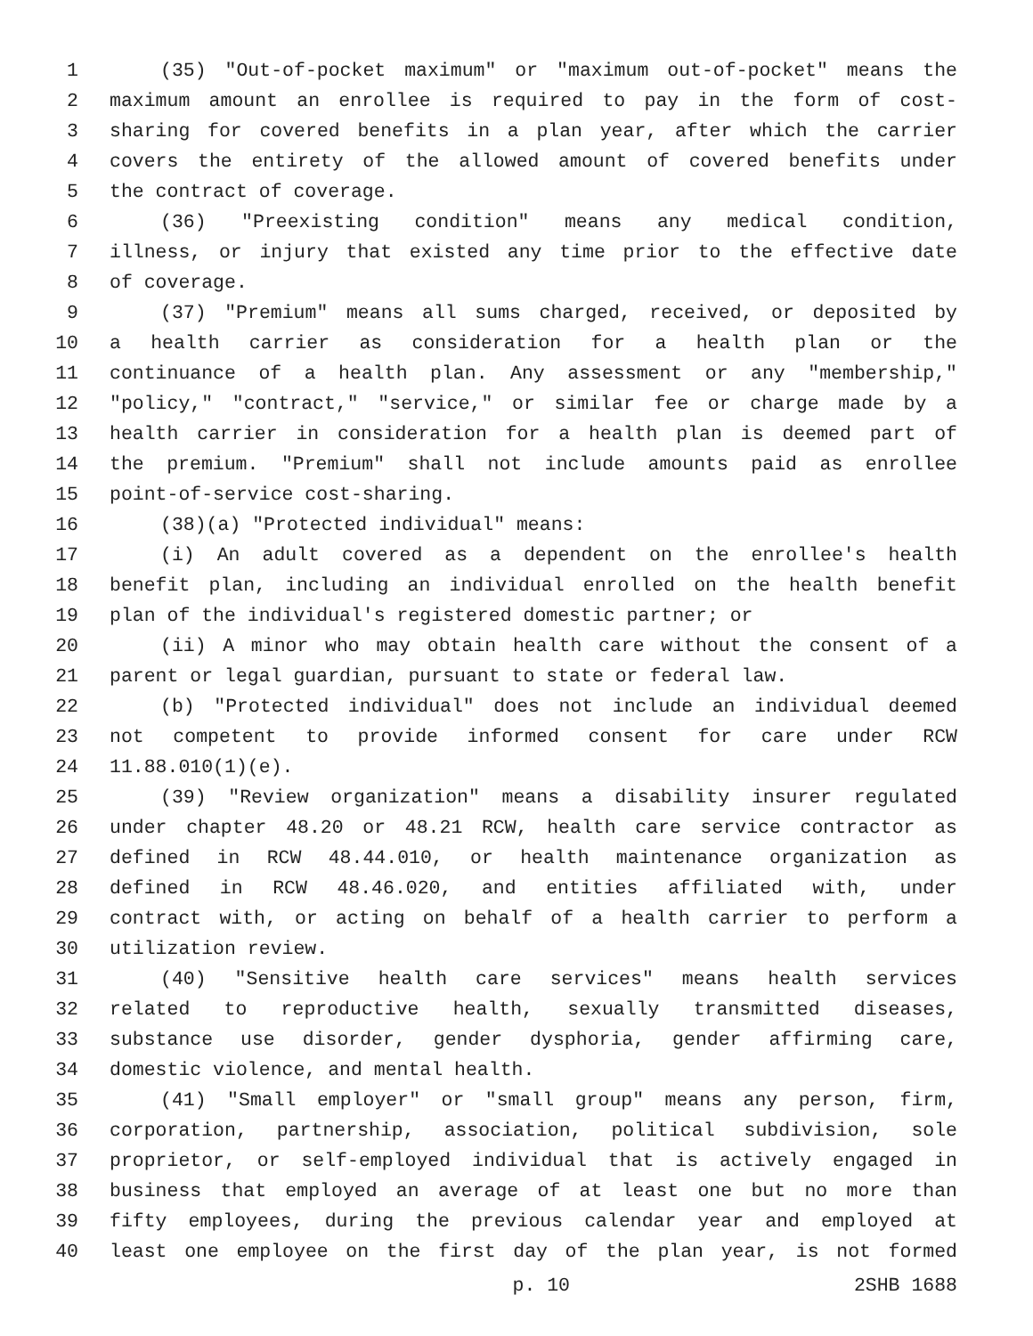1 (35) "Out-of-pocket maximum" or "maximum out-of-pocket" means the
2 maximum amount an enrollee is required to pay in the form of cost-
3 sharing for covered benefits in a plan year, after which the carrier
4 covers the entirety of the allowed amount of covered benefits under
5 the contract of coverage.
6 (36) "Preexisting condition" means any medical condition,
7 illness, or injury that existed any time prior to the effective date
8 of coverage.
9 (37) "Premium" means all sums charged, received, or deposited by
10 a health carrier as consideration for a health plan or the
11 continuance of a health plan. Any assessment or any "membership,"
12 "policy," "contract," "service," or similar fee or charge made by a
13 health carrier in consideration for a health plan is deemed part of
14 the premium. "Premium" shall not include amounts paid as enrollee
15 point-of-service cost-sharing.
16 (38)(a) "Protected individual" means:
17 (i) An adult covered as a dependent on the enrollee's health
18 benefit plan, including an individual enrolled on the health benefit
19 plan of the individual's registered domestic partner; or
20 (ii) A minor who may obtain health care without the consent of a
21 parent or legal guardian, pursuant to state or federal law.
22 (b) "Protected individual" does not include an individual deemed
23 not competent to provide informed consent for care under RCW
24 11.88.010(1)(e).
25 (39) "Review organization" means a disability insurer regulated
26 under chapter 48.20 or 48.21 RCW, health care service contractor as
27 defined in RCW 48.44.010, or health maintenance organization as
28 defined in RCW 48.46.020, and entities affiliated with, under
29 contract with, or acting on behalf of a health carrier to perform a
30 utilization review.
31 (40) "Sensitive health care services" means health services
32 related to reproductive health, sexually transmitted diseases,
33 substance use disorder, gender dysphoria, gender affirming care,
34 domestic violence, and mental health.
35 (41) "Small employer" or "small group" means any person, firm,
36 corporation, partnership, association, political subdivision, sole
37 proprietor, or self-employed individual that is actively engaged in
38 business that employed an average of at least one but no more than
39 fifty employees, during the previous calendar year and employed at
40 least one employee on the first day of the plan year, is not formed
p. 10 2SHB 1688